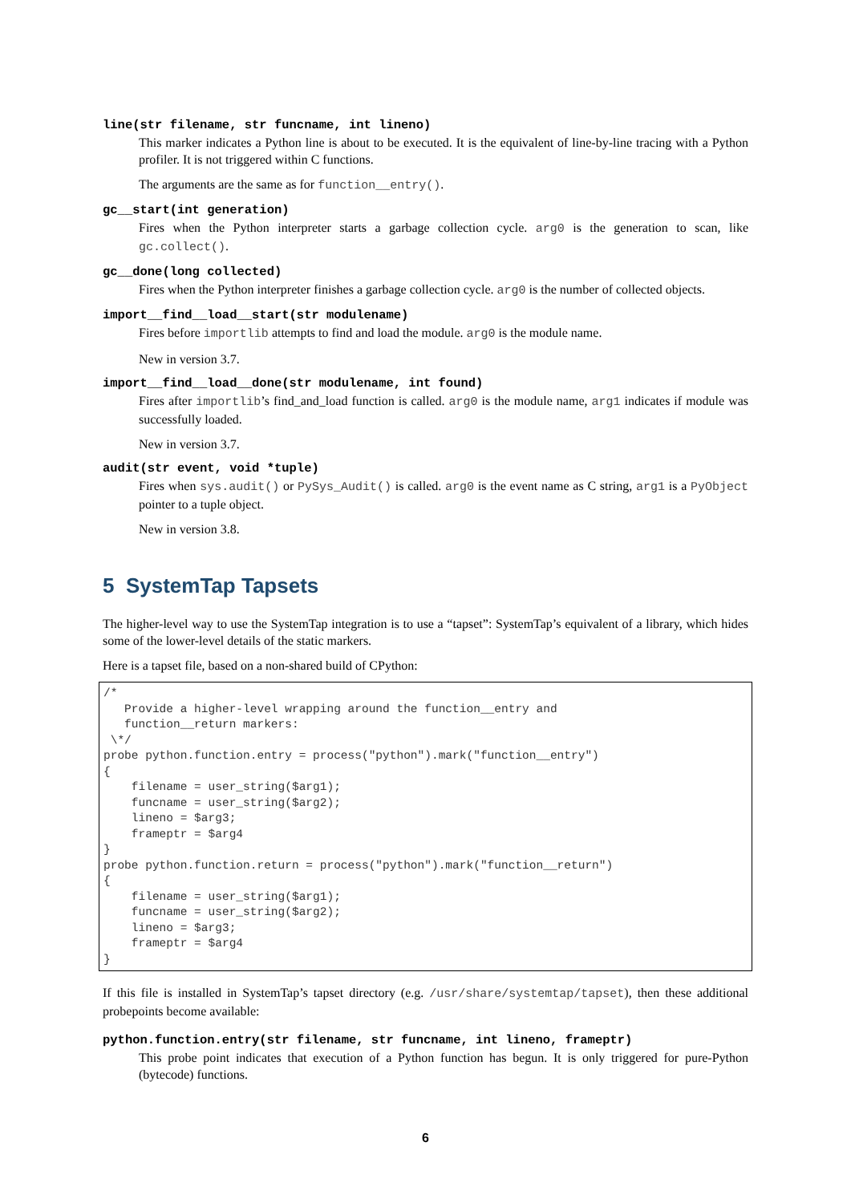line(str filename, str funcname, int lineno)
This marker indicates a Python line is about to be executed. It is the equivalent of line-by-line tracing with a Python profiler. It is not triggered within C functions.
The arguments are the same as for function__entry().
gc__start(int generation)
Fires when the Python interpreter starts a garbage collection cycle. arg0 is the generation to scan, like gc.collect().
gc__done(long collected)
Fires when the Python interpreter finishes a garbage collection cycle. arg0 is the number of collected objects.
import__find__load__start(str modulename)
Fires before importlib attempts to find and load the module. arg0 is the module name.
New in version 3.7.
import__find__load__done(str modulename, int found)
Fires after importlib’s find_and_load function is called. arg0 is the module name, arg1 indicates if module was successfully loaded.
New in version 3.7.
audit(str event, void *tuple)
Fires when sys.audit() or PySys_Audit() is called. arg0 is the event name as C string, arg1 is a PyObject pointer to a tuple object.
New in version 3.8.
5 SystemTap Tapsets
The higher-level way to use the SystemTap integration is to use a “tapset”: SystemTap’s equivalent of a library, which hides some of the lower-level details of the static markers.
Here is a tapset file, based on a non-shared build of CPython:
/*
   Provide a higher-level wrapping around the function__entry and
   function__return markers:
 \*/
probe python.function.entry = process("python").mark("function__entry")
{
    filename = user_string($arg1);
    funcname = user_string($arg2);
    lineno = $arg3;
    frameptr = $arg4
}
probe python.function.return = process("python").mark("function__return")
{
    filename = user_string($arg1);
    funcname = user_string($arg2);
    lineno = $arg3;
    frameptr = $arg4
}
If this file is installed in SystemTap’s tapset directory (e.g. /usr/share/systemtap/tapset), then these additional probepoints become available:
python.function.entry(str filename, str funcname, int lineno, frameptr)
This probe point indicates that execution of a Python function has begun. It is only triggered for pure-Python (bytecode) functions.
6